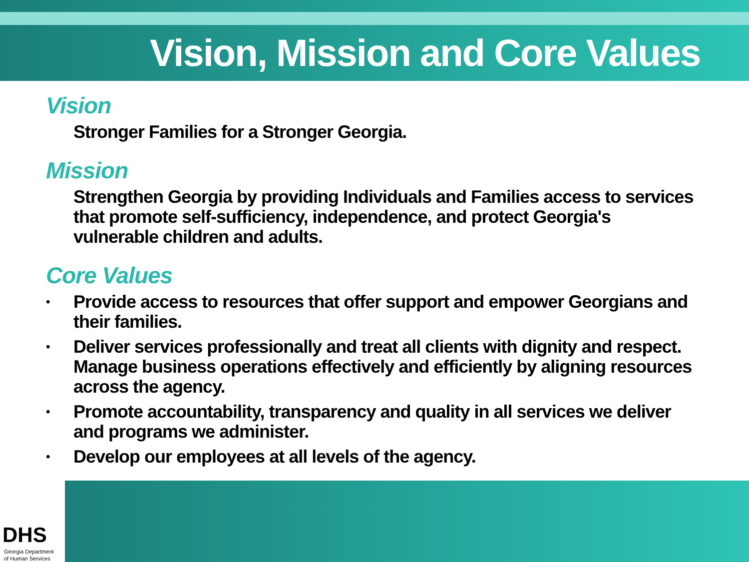Vision, Mission and Core Values
Vision
Stronger Families for a Stronger Georgia.
Mission
Strengthen Georgia by providing Individuals and Families access to services that promote self-sufficiency, independence, and protect Georgia's vulnerable children and adults.
Core Values
• Provide access to resources that offer support and empower Georgians and their families.
• Deliver services professionally and treat all clients with dignity and respect. Manage business operations effectively and efficiently by aligning resources across the agency.
• Promote accountability, transparency and quality in all services we deliver and programs we administer.
• Develop our employees at all levels of the agency.
DHS
Georgia Department
of Human Services